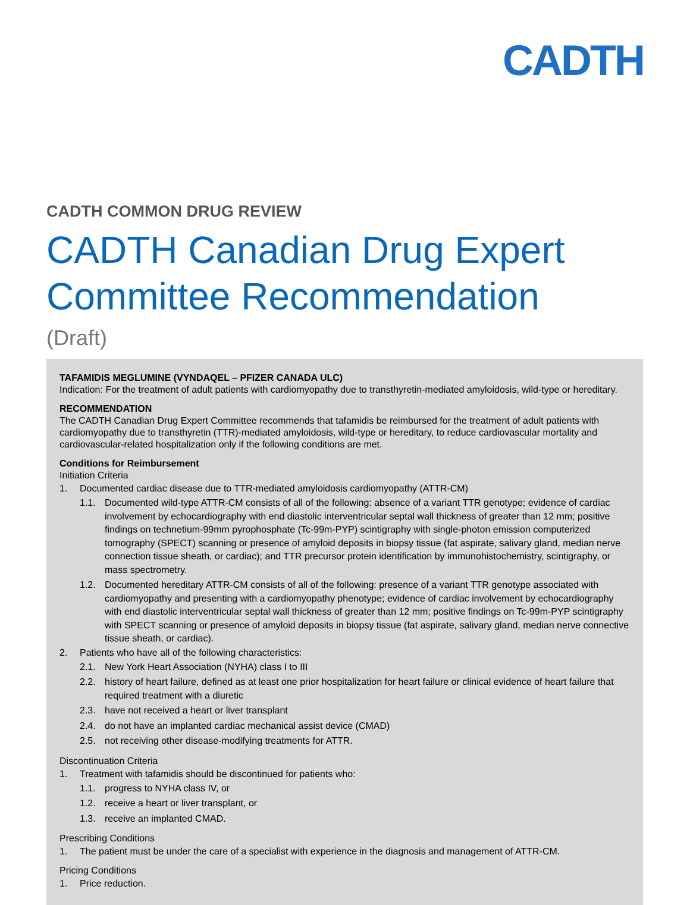CADTH
CADTH COMMON DRUG REVIEW
CADTH Canadian Drug Expert Committee Recommendation
(Draft)
TAFAMIDIS MEGLUMINE (VYNDAQEL – PFIZER CANADA ULC)
Indication: For the treatment of adult patients with cardiomyopathy due to transthyretin-mediated amyloidosis, wild-type or hereditary.
RECOMMENDATION
The CADTH Canadian Drug Expert Committee recommends that tafamidis be reimbursed for the treatment of adult patients with cardiomyopathy due to transthyretin (TTR)-mediated amyloidosis, wild-type or hereditary, to reduce cardiovascular mortality and cardiovascular-related hospitalization only if the following conditions are met.
Conditions for Reimbursement
Initiation Criteria
1. Documented cardiac disease due to TTR-mediated amyloidosis cardiomyopathy (ATTR-CM)
1.1. Documented wild-type ATTR-CM consists of all of the following: absence of a variant TTR genotype; evidence of cardiac involvement by echocardiography with end diastolic interventricular septal wall thickness of greater than 12 mm; positive findings on technetium-99mm pyrophosphate (Tc-99m-PYP) scintigraphy with single-photon emission computerized tomography (SPECT) scanning or presence of amyloid deposits in biopsy tissue (fat aspirate, salivary gland, median nerve connection tissue sheath, or cardiac); and TTR precursor protein identification by immunohistochemistry, scintigraphy, or mass spectrometry.
1.2. Documented hereditary ATTR-CM consists of all of the following: presence of a variant TTR genotype associated with cardiomyopathy and presenting with a cardiomyopathy phenotype; evidence of cardiac involvement by echocardiography with end diastolic interventricular septal wall thickness of greater than 12 mm; positive findings on Tc-99m-PYP scintigraphy with SPECT scanning or presence of amyloid deposits in biopsy tissue (fat aspirate, salivary gland, median nerve connective tissue sheath, or cardiac).
2. Patients who have all of the following characteristics:
2.1. New York Heart Association (NYHA) class I to III
2.2. history of heart failure, defined as at least one prior hospitalization for heart failure or clinical evidence of heart failure that required treatment with a diuretic
2.3. have not received a heart or liver transplant
2.4. do not have an implanted cardiac mechanical assist device (CMAD)
2.5. not receiving other disease-modifying treatments for ATTR.
Discontinuation Criteria
1. Treatment with tafamidis should be discontinued for patients who:
1.1. progress to NYHA class IV, or
1.2. receive a heart or liver transplant, or
1.3. receive an implanted CMAD.
Prescribing Conditions
1. The patient must be under the care of a specialist with experience in the diagnosis and management of ATTR-CM.
Pricing Conditions
1. Price reduction.